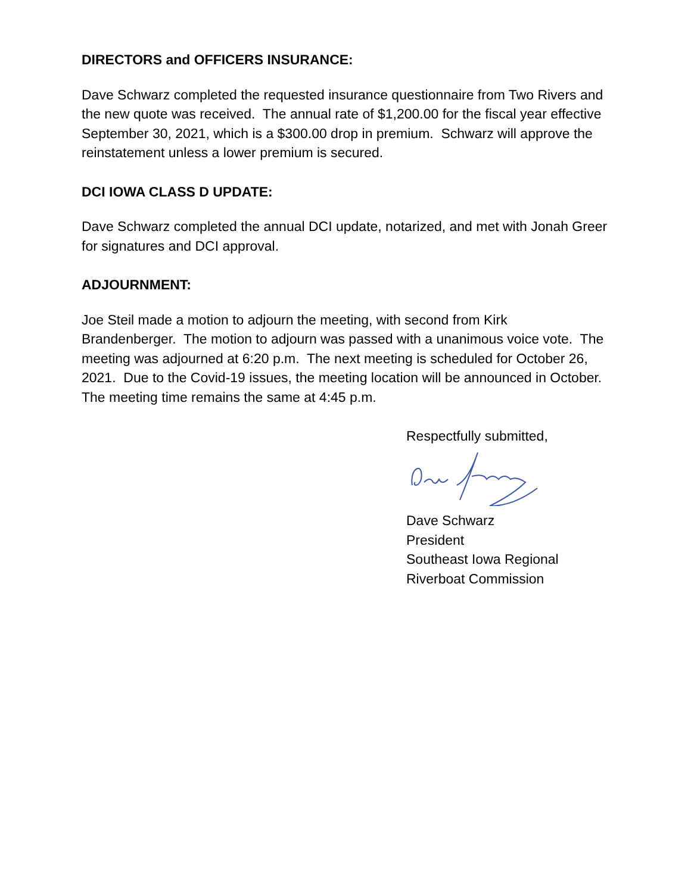DIRECTORS and OFFICERS INSURANCE:
Dave Schwarz completed the requested insurance questionnaire from Two Rivers and the new quote was received. The annual rate of $1,200.00 for the fiscal year effective September 30, 2021, which is a $300.00 drop in premium. Schwarz will approve the reinstatement unless a lower premium is secured.
DCI IOWA CLASS D UPDATE:
Dave Schwarz completed the annual DCI update, notarized, and met with Jonah Greer for signatures and DCI approval.
ADJOURNMENT:
Joe Steil made a motion to adjourn the meeting, with second from Kirk Brandenberger. The motion to adjourn was passed with a unanimous voice vote. The meeting was adjourned at 6:20 p.m. The next meeting is scheduled for October 26, 2021. Due to the Covid-19 issues, the meeting location will be announced in October. The meeting time remains the same at 4:45 p.m.
Respectfully submitted,
Dave Schwarz
President
Southeast Iowa Regional
Riverboat Commission